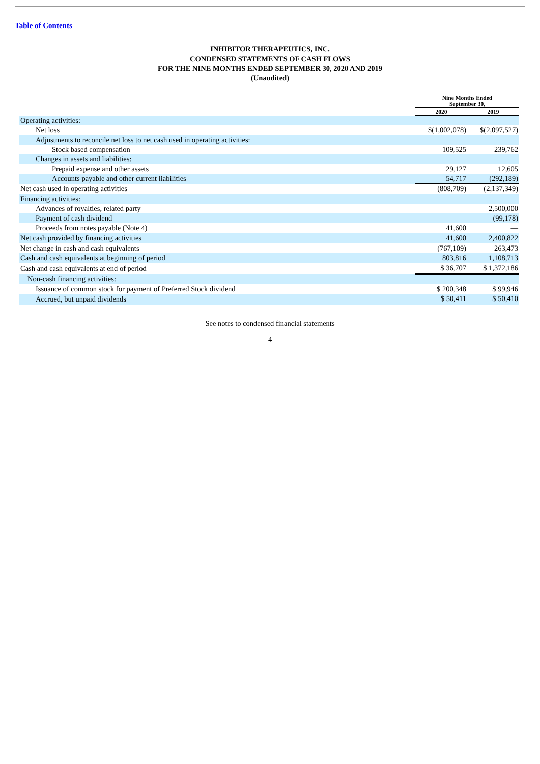Table of Contents
INHIBITOR THERAPEUTICS, INC.
CONDENSED STATEMENTS OF CASH FLOWS
FOR THE NINE MONTHS ENDED SEPTEMBER 30, 2020 AND 2019
(Unaudited)
| | Nine Months Ended September 30, | |
| --- | --- | --- |
| | 2020 | 2019 |
| Operating activities: | | |
| Net loss | $(1,002,078) | $(2,097,527) |
| Adjustments to reconcile net loss to net cash used in operating activities: | | |
| Stock based compensation | 109,525 | 239,762 |
| Changes in assets and liabilities: | | |
| Prepaid expense and other assets | 29,127 | 12,605 |
| Accounts payable and other current liabilities | 54,717 | (292,189) |
| Net cash used in operating activities | (808,709) | (2,137,349) |
| Financing activities: | | |
| Advances of royalties, related party | — | 2,500,000 |
| Payment of cash dividend | — | (99,178) |
| Proceeds from notes payable (Note 4) | 41,600 | — |
| Net cash provided by financing activities | 41,600 | 2,400,822 |
| Net change in cash and cash equivalents | (767,109) | 263,473 |
| Cash and cash equivalents at beginning of period | 803,816 | 1,108,713 |
| Cash and cash equivalents at end of period | $ 36,707 | $ 1,372,186 |
| Non-cash financing activities: | | |
| Issuance of common stock for payment of Preferred Stock dividend | $ 200,348 | $ 99,946 |
| Accrued, but unpaid dividends | $ 50,411 | $ 50,410 |
See notes to condensed financial statements
4